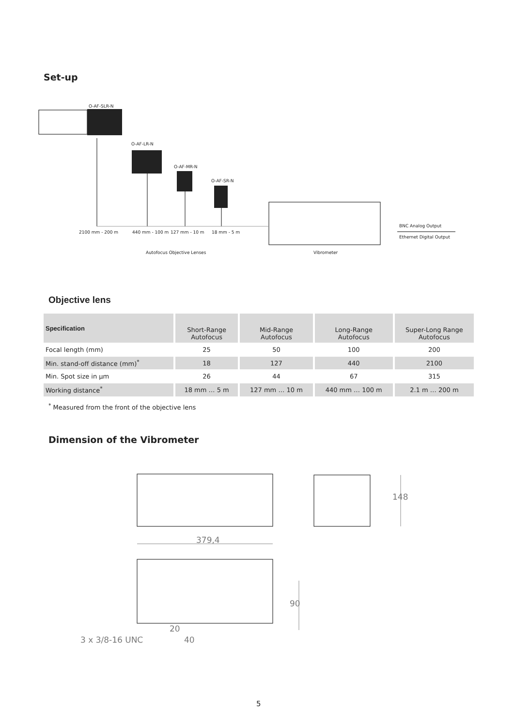Set-up
O-AF-SLR-N
O-AF-LR-N
O-AF-MR-N
O-AF-SR-N
2100 mm - 200 m 440 mm - 100 m 127 mm - 10 m 18 mm - 5 m
BNC Analog Output
Ethernet Digital Output
Autofocus Objective Lenses Vibrometer
Objective lens
| Specification | Short-Range Autofocus | Mid-Range Autofocus | Long-Range Autofocus | Super-Long Range Autofocus |
| --- | --- | --- | --- | --- |
| Focal length (mm) | 25 | 50 | 100 | 200 |
| Min. stand-off distance (mm)<sup>*</sup> | 18 | 127 | 440 | 2100 |
| Min. Spot size in µm | 26 | 44 | 67 | 315 |
| Working distance<sup>*</sup> | 18 mm … 5 m | 127 mm … 10 m | 440 mm … 100 m | 2.1 m … 200 m |
<sup>*</sup> Measured from the front of the objective lens
Dimension of the Vibrometer
379,4
148
90
20
40
3 x 3/8-16 UNC
5